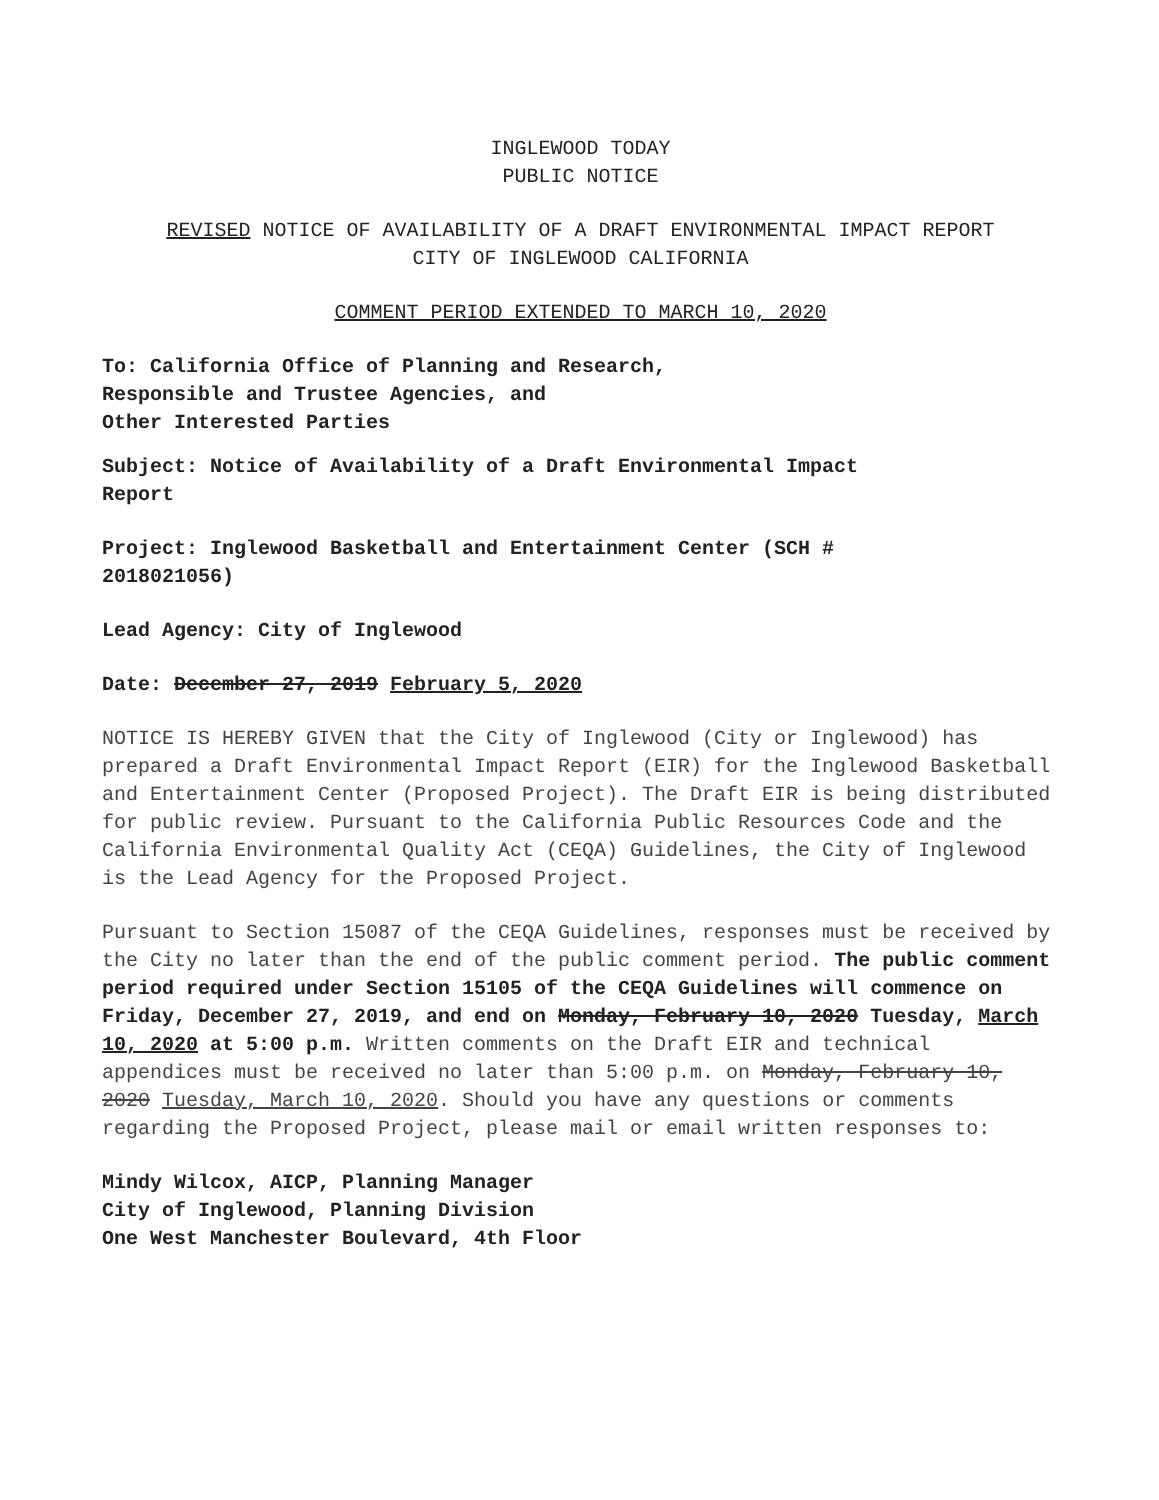INGLEWOOD TODAY
PUBLIC NOTICE
REVISED NOTICE OF AVAILABILITY OF A DRAFT ENVIRONMENTAL IMPACT REPORT
CITY OF INGLEWOOD CALIFORNIA
COMMENT PERIOD EXTENDED TO MARCH 10, 2020
To: California Office of Planning and Research,
Responsible and Trustee Agencies, and
Other Interested Parties
Subject: Notice of Availability of a Draft Environmental Impact
Report
Project: Inglewood Basketball and Entertainment Center (SCH #
2018021056)
Lead Agency: City of Inglewood
Date: December 27, 2019 February 5, 2020
NOTICE IS HEREBY GIVEN that the City of Inglewood (City or Inglewood) has prepared a Draft Environmental Impact Report (EIR) for the Inglewood Basketball and Entertainment Center (Proposed Project). The Draft EIR is being distributed for public review. Pursuant to the California Public Resources Code and the California Environmental Quality Act (CEQA) Guidelines, the City of Inglewood is the Lead Agency for the Proposed Project.
Pursuant to Section 15087 of the CEQA Guidelines, responses must be received by the City no later than the end of the public comment period. The public comment period required under Section 15105 of the CEQA Guidelines will commence on Friday, December 27, 2019, and end on Monday, February 10, 2020 Tuesday, March 10, 2020 at 5:00 p.m. Written comments on the Draft EIR and technical appendices must be received no later than 5:00 p.m. on Monday, February 10, 2020 Tuesday, March 10, 2020. Should you have any questions or comments regarding the Proposed Project, please mail or email written responses to:
Mindy Wilcox, AICP, Planning Manager
City of Inglewood, Planning Division
One West Manchester Boulevard, 4th Floor